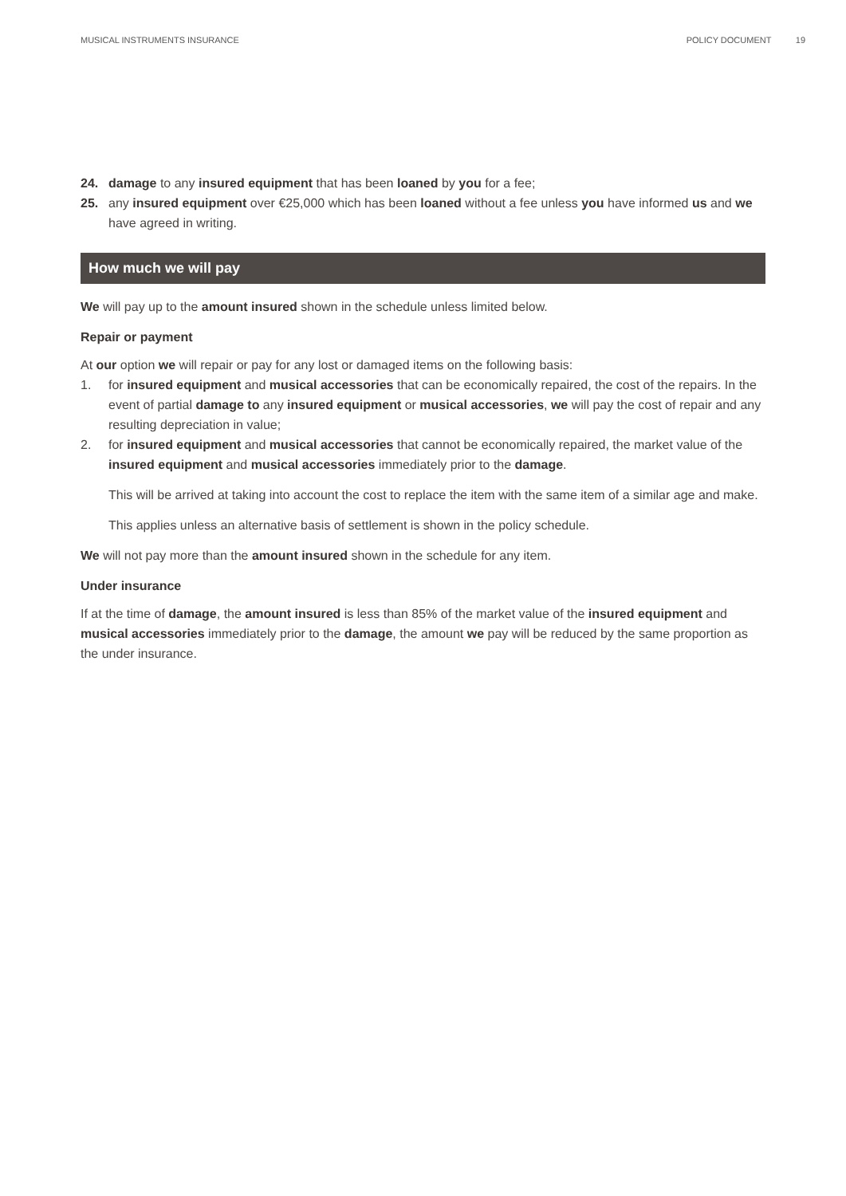MUSICAL INSTRUMENTS INSURANCE POLICY DOCUMENT 19
24. damage to any insured equipment that has been loaned by you for a fee;
25. any insured equipment over €25,000 which has been loaned without a fee unless you have informed us and we have agreed in writing.
How much we will pay
We will pay up to the amount insured shown in the schedule unless limited below.
Repair or payment
At our option we will repair or pay for any lost or damaged items on the following basis:
1. for insured equipment and musical accessories that can be economically repaired, the cost of the repairs. In the event of partial damage to any insured equipment or musical accessories, we will pay the cost of repair and any resulting depreciation in value;
2. for insured equipment and musical accessories that cannot be economically repaired, the market value of the insured equipment and musical accessories immediately prior to the damage.
This will be arrived at taking into account the cost to replace the item with the same item of a similar age and make.
This applies unless an alternative basis of settlement is shown in the policy schedule.
We will not pay more than the amount insured shown in the schedule for any item.
Under insurance
If at the time of damage, the amount insured is less than 85% of the market value of the insured equipment and musical accessories immediately prior to the damage, the amount we pay will be reduced by the same proportion as the under insurance.